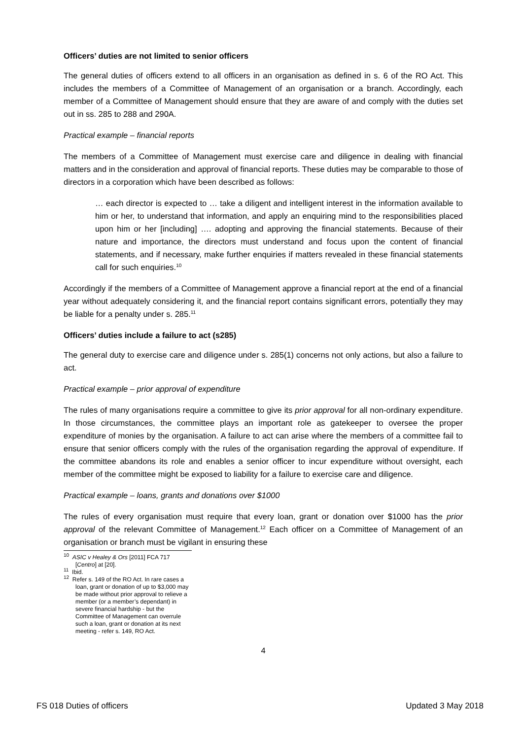Officers’ duties are not limited to senior officers
The general duties of officers extend to all officers in an organisation as defined in s. 6 of the RO Act. This includes the members of a Committee of Management of an organisation or a branch. Accordingly, each member of a Committee of Management should ensure that they are aware of and comply with the duties set out in ss. 285 to 288 and 290A.
Practical example – financial reports
The members of a Committee of Management must exercise care and diligence in dealing with financial matters and in the consideration and approval of financial reports. These duties may be comparable to those of directors in a corporation which have been described as follows:
… each director is expected to … take a diligent and intelligent interest in the information available to him or her, to understand that information, and apply an enquiring mind to the responsibilities placed upon him or her [including] …. adopting and approving the financial statements. Because of their nature and importance, the directors must understand and focus upon the content of financial statements, and if necessary, make further enquiries if matters revealed in these financial statements call for such enquiries.<sup>10</sup>
Accordingly if the members of a Committee of Management approve a financial report at the end of a financial year without adequately considering it, and the financial report contains significant errors, potentially they may be liable for a penalty under s. 285.<sup>11</sup>
Officers’ duties include a failure to act (s285)
The general duty to exercise care and diligence under s. 285(1) concerns not only actions, but also a failure to act.
Practical example – prior approval of expenditure
The rules of many organisations require a committee to give its prior approval for all non-ordinary expenditure. In those circumstances, the committee plays an important role as gatekeeper to oversee the proper expenditure of monies by the organisation. A failure to act can arise where the members of a committee fail to ensure that senior officers comply with the rules of the organisation regarding the approval of expenditure. If the committee abandons its role and enables a senior officer to incur expenditure without oversight, each member of the committee might be exposed to liability for a failure to exercise care and diligence.
Practical example – loans, grants and donations over $1000
The rules of every organisation must require that every loan, grant or donation over $1000 has the prior approval of the relevant Committee of Management.<sup>12</sup> Each officer on a Committee of Management of an organisation or branch must be vigilant in ensuring these
<sup>10</sup> ASIC v Healey & Ors [2011] FCA 717 [Centro] at [20].
<sup>11</sup> Ibid.
<sup>12</sup> Refer s. 149 of the RO Act. In rare cases a loan, grant or donation of up to $3,000 may be made without prior approval to relieve a member (or a member’s dependant) in severe financial hardship - but the Committee of Management can overrule such a loan, grant or donation at its next meeting - refer s. 149, RO Act.
4
FS 018 Duties of officers Updated 3 May 2018